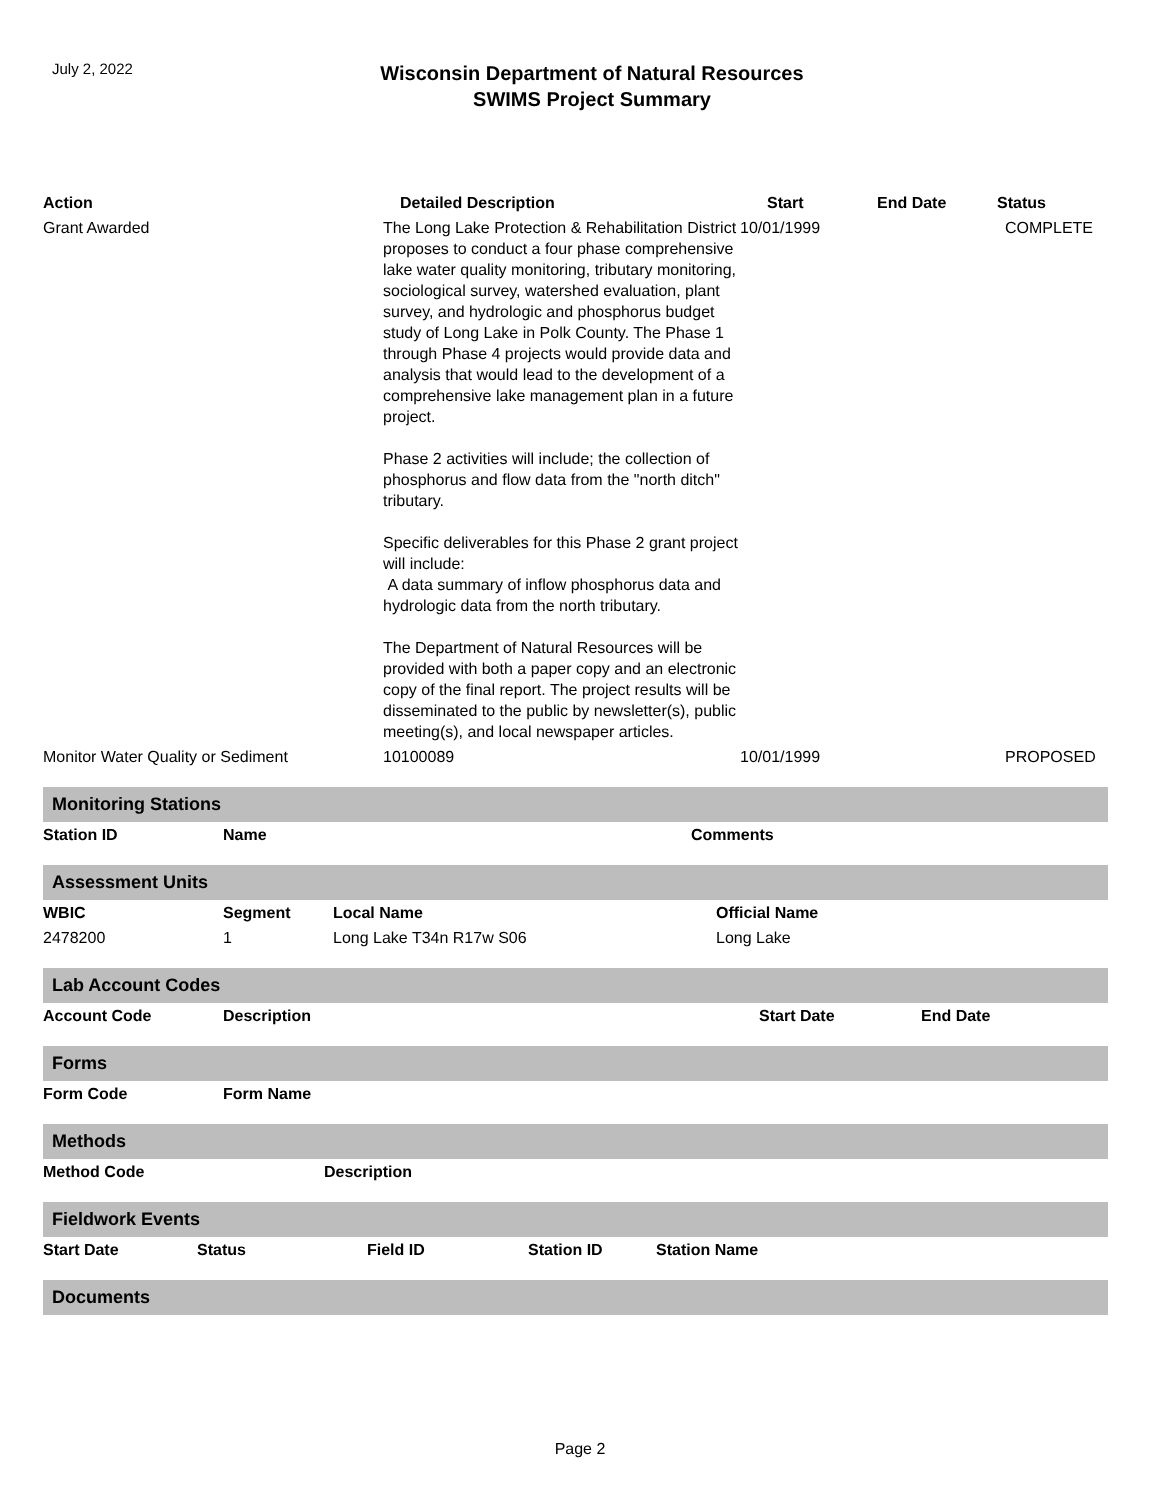July 2, 2022
Wisconsin Department of Natural Resources
SWIMS Project Summary
| Action | Detailed Description | Start | End Date | Status |
| --- | --- | --- | --- | --- |
| Grant Awarded | The Long Lake Protection & Rehabilitation District proposes to conduct a four phase comprehensive lake water quality monitoring, tributary monitoring, sociological survey, watershed evaluation, plant survey, and hydrologic and phosphorus budget study of Long Lake in Polk County. The Phase 1 through Phase 4 projects would provide data and analysis that would lead to the development of a comprehensive lake management plan in a future project. Phase 2 activities will include; the collection of phosphorus and flow data from the "north ditch" tributary. Specific deliverables for this Phase 2 grant project will include: A data summary of inflow phosphorus data and hydrologic data from the north tributary. The Department of Natural Resources will be provided with both a paper copy and an electronic copy of the final report. The project results will be disseminated to the public by newsletter(s), public meeting(s), and local newspaper articles. | 10/01/1999 | | COMPLETE |
| Monitor Water Quality or Sediment | 10100089 | 10/01/1999 | | PROPOSED |
Monitoring Stations
| Station ID | Name | Comments |
| --- | --- | --- |
Assessment Units
| WBIC | Segment | Local Name | Official Name |
| --- | --- | --- | --- |
| 2478200 | 1 | Long Lake T34n R17w S06 | Long Lake |
Lab Account Codes
| Account Code | Description | Start Date | End Date |
| --- | --- | --- | --- |
Forms
| Form Code | Form Name |
| --- | --- |
Methods
| Method Code | Description |
| --- | --- |
Fieldwork Events
| Start Date | Status | Field ID | Station ID | Station Name |
| --- | --- | --- | --- | --- |
Documents
Page 2